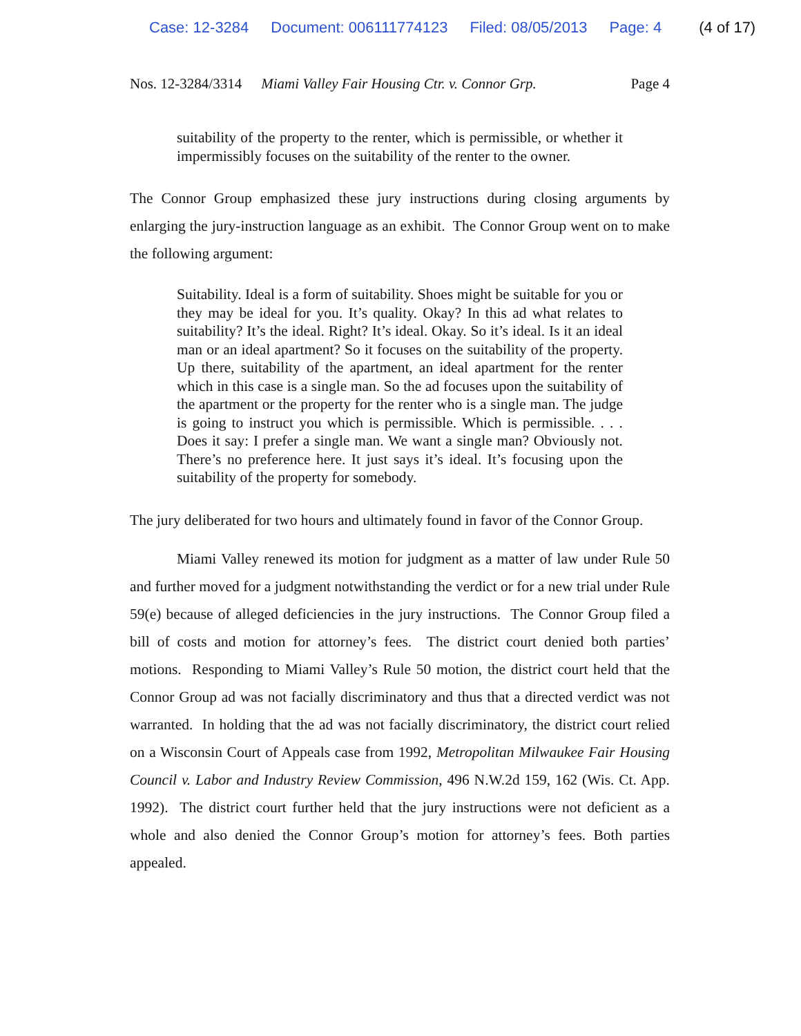Case: 12-3284 Document: 006111774123 Filed: 08/05/2013 Page: 4 (4 of 17)
Nos. 12-3284/3314 Miami Valley Fair Housing Ctr. v. Connor Grp. Page 4
suitability of the property to the renter, which is permissible, or whether it impermissibly focuses on the suitability of the renter to the owner.
The Connor Group emphasized these jury instructions during closing arguments by enlarging the jury-instruction language as an exhibit. The Connor Group went on to make the following argument:
Suitability. Ideal is a form of suitability. Shoes might be suitable for you or they may be ideal for you. It’s quality. Okay? In this ad what relates to suitability? It’s the ideal. Right? It’s ideal. Okay. So it’s ideal. Is it an ideal man or an ideal apartment? So it focuses on the suitability of the property. Up there, suitability of the apartment, an ideal apartment for the renter which in this case is a single man. So the ad focuses upon the suitability of the apartment or the property for the renter who is a single man. The judge is going to instruct you which is permissible. Which is permissible. . . . Does it say: I prefer a single man. We want a single man? Obviously not. There’s no preference here. It just says it’s ideal. It’s focusing upon the suitability of the property for somebody.
The jury deliberated for two hours and ultimately found in favor of the Connor Group.
Miami Valley renewed its motion for judgment as a matter of law under Rule 50 and further moved for a judgment notwithstanding the verdict or for a new trial under Rule 59(e) because of alleged deficiencies in the jury instructions. The Connor Group filed a bill of costs and motion for attorney’s fees. The district court denied both parties’ motions. Responding to Miami Valley’s Rule 50 motion, the district court held that the Connor Group ad was not facially discriminatory and thus that a directed verdict was not warranted. In holding that the ad was not facially discriminatory, the district court relied on a Wisconsin Court of Appeals case from 1992, Metropolitan Milwaukee Fair Housing Council v. Labor and Industry Review Commission, 496 N.W.2d 159, 162 (Wis. Ct. App. 1992). The district court further held that the jury instructions were not deficient as a whole and also denied the Connor Group’s motion for attorney’s fees. Both parties appealed.